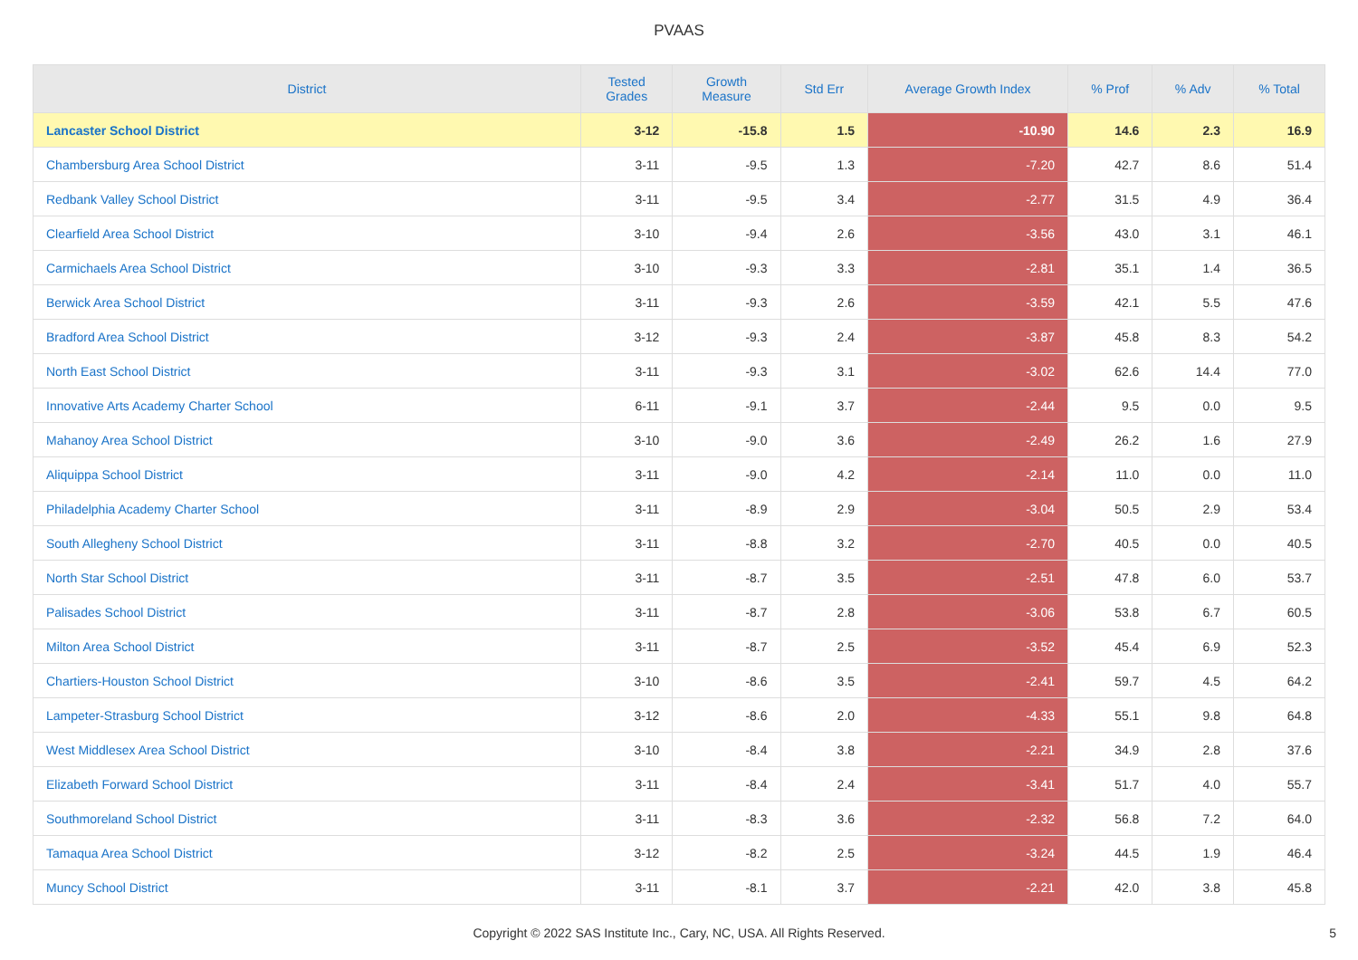PVAAS
| District | Tested Grades | Growth Measure | Std Err | Average Growth Index | % Prof | % Adv | % Total |
| --- | --- | --- | --- | --- | --- | --- | --- |
| Lancaster School District | 3-12 | -15.8 | 1.5 | -10.90 | 14.6 | 2.3 | 16.9 |
| Chambersburg Area School District | 3-11 | -9.5 | 1.3 | -7.20 | 42.7 | 8.6 | 51.4 |
| Redbank Valley School District | 3-11 | -9.5 | 3.4 | -2.77 | 31.5 | 4.9 | 36.4 |
| Clearfield Area School District | 3-10 | -9.4 | 2.6 | -3.56 | 43.0 | 3.1 | 46.1 |
| Carmichaels Area School District | 3-10 | -9.3 | 3.3 | -2.81 | 35.1 | 1.4 | 36.5 |
| Berwick Area School District | 3-11 | -9.3 | 2.6 | -3.59 | 42.1 | 5.5 | 47.6 |
| Bradford Area School District | 3-12 | -9.3 | 2.4 | -3.87 | 45.8 | 8.3 | 54.2 |
| North East School District | 3-11 | -9.3 | 3.1 | -3.02 | 62.6 | 14.4 | 77.0 |
| Innovative Arts Academy Charter School | 6-11 | -9.1 | 3.7 | -2.44 | 9.5 | 0.0 | 9.5 |
| Mahanoy Area School District | 3-10 | -9.0 | 3.6 | -2.49 | 26.2 | 1.6 | 27.9 |
| Aliquippa School District | 3-11 | -9.0 | 4.2 | -2.14 | 11.0 | 0.0 | 11.0 |
| Philadelphia Academy Charter School | 3-11 | -8.9 | 2.9 | -3.04 | 50.5 | 2.9 | 53.4 |
| South Allegheny School District | 3-11 | -8.8 | 3.2 | -2.70 | 40.5 | 0.0 | 40.5 |
| North Star School District | 3-11 | -8.7 | 3.5 | -2.51 | 47.8 | 6.0 | 53.7 |
| Palisades School District | 3-11 | -8.7 | 2.8 | -3.06 | 53.8 | 6.7 | 60.5 |
| Milton Area School District | 3-11 | -8.7 | 2.5 | -3.52 | 45.4 | 6.9 | 52.3 |
| Chartiers-Houston School District | 3-10 | -8.6 | 3.5 | -2.41 | 59.7 | 4.5 | 64.2 |
| Lampeter-Strasburg School District | 3-12 | -8.6 | 2.0 | -4.33 | 55.1 | 9.8 | 64.8 |
| West Middlesex Area School District | 3-10 | -8.4 | 3.8 | -2.21 | 34.9 | 2.8 | 37.6 |
| Elizabeth Forward School District | 3-11 | -8.4 | 2.4 | -3.41 | 51.7 | 4.0 | 55.7 |
| Southmoreland School District | 3-11 | -8.3 | 3.6 | -2.32 | 56.8 | 7.2 | 64.0 |
| Tamaqua Area School District | 3-12 | -8.2 | 2.5 | -3.24 | 44.5 | 1.9 | 46.4 |
| Muncy School District | 3-11 | -8.1 | 3.7 | -2.21 | 42.0 | 3.8 | 45.8 |
Copyright © 2022 SAS Institute Inc., Cary, NC, USA. All Rights Reserved.
5